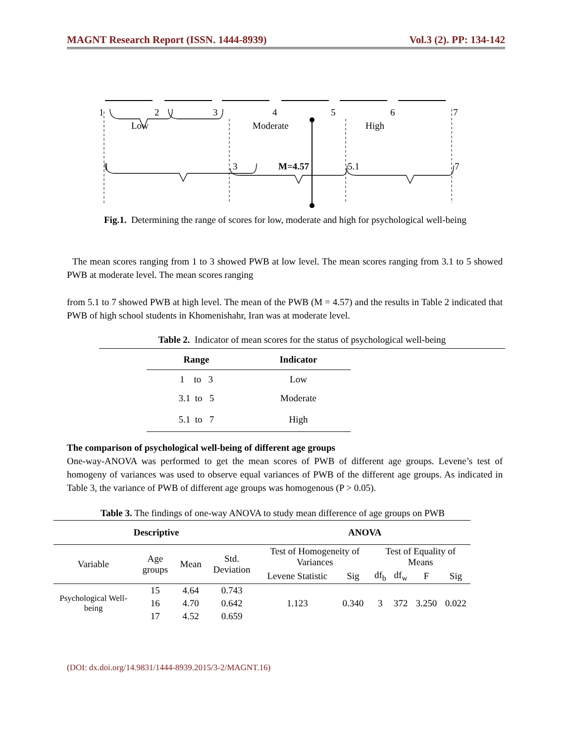MAGNT Research Report (ISSN. 1444-8939) Vol.3 (2). PP: 134-142
1
2
3
4
5
6
7
Low
Moderate
High
1
3
M=4.57
5.1
7
Fig.1. Determining the range of scores for low, moderate and high for psychological well-being
The mean scores ranging from 1 to 3 showed PWB at low level. The mean scores ranging from 3.1 to 5 showed PWB at moderate level. The mean scores ranging
from 5.1 to 7 showed PWB at high level. The mean of the PWB (M = 4.57) and the results in Table 2 indicated that PWB of high school students in Khomenishahr, Iran was at moderate level.
Table 2. Indicator of mean scores for the status of psychological well-being
| Range | Indicator |
| --- | --- |
| 1 to 3 | Low |
| 3.1 to 5 | Moderate |
| 5.1 to 7 | High |
The comparison of psychological well-being of different age groups
One-way-ANOVA was performed to get the mean scores of PWB of different age groups. Levene’s test of homogeny of variances was used to observe equal variances of PWB of the different age groups. As indicated in Table 3, the variance of PWB of different age groups was homogenous (P > 0.05).
Table 3. The findings of one-way ANOVA to study mean difference of age groups on PWB
| Descriptive | | | | ANOVA | | | | | |
| --- | --- | --- | --- | --- | --- | --- | --- | --- | --- |
| Variable | Age groups | Mean | Std. Deviation | Test of Homogeneity of Variances | | Test of Equality of Means | | | |
| | | | | Levene Statistic | Sig | df<sub>b</sub> | df<sub>w</sub> | F | Sig |
| Psychological Well-being | 15 | 4.64 | 0.743 | 1.123 | 0.340 | 3 | 372 | 3.250 | 0.022 |
| | 16 | 4.70 | 0.642 | | | | | | |
| | 17 | 4.52 | 0.659 | | | | | | |
(DOI: dx.doi.org/14.9831/1444-8939.2015/3-2/MAGNT.16)